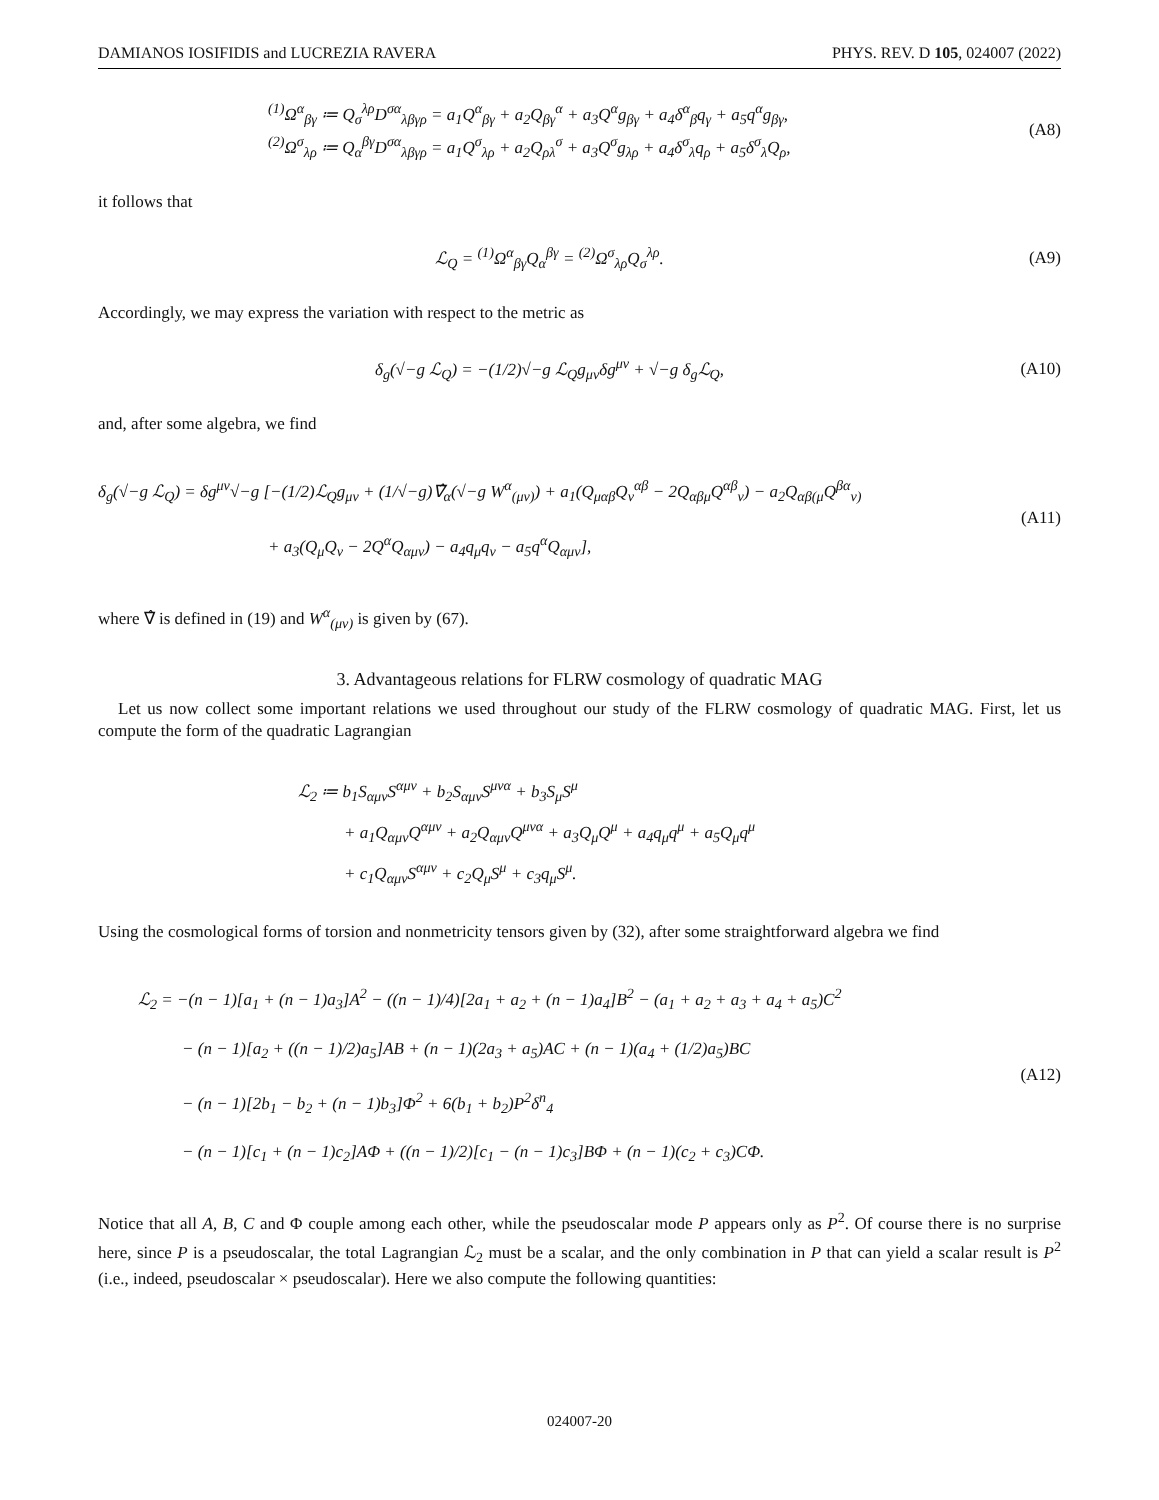DAMIANOS IOSIFIDIS and LUCREZIA RAVERA PHYS. REV. D 105, 024007 (2022)
<sup>(1)</sup> Ω<sup>α</sup><sub>βγ</sub> ≔ Q<sub>σ</sub><sup>λρ</sup>D<sup>σα</sup><sub>λβγρ</sub> = a<sub>1</sub>Q<sup>α</sup><sub>βγ</sub> + a<sub>2</sub>Q<sub>βγ</sub><sup>α</sup> + a<sub>3</sub>Q<sup>α</sup>g<sub>βγ</sub> + a<sub>4</sub>δ<sup>α</sup><sub>β</sub>q<sub>γ</sub> + a<sub>5</sub>q<sup>α</sup>g<sub>βγ</sub>,
<sup>(2)</sup> Ω<sup>σ</sup><sub>λρ</sub> ≔ Q<sub>α</sub><sup>βγ</sup>D<sup>σα</sup><sub>λβγρ</sub> = a<sub>1</sub>Q<sup>σ</sup><sub>λρ</sub> + a<sub>2</sub>Q<sub>ρλ</sub><sup>σ</sup> + a<sub>3</sub>Q<sup>σ</sup>g<sub>λρ</sub> + a<sub>4</sub>δ<sup>σ</sup><sub>λ</sub>q<sub>ρ</sub> + a<sub>5</sub>δ<sup>σ</sup><sub>λ</sub>Q<sub>ρ</sub>,
(A8)
it follows that
ℒ<sub>Q</sub> = <sup>(1)</sup>Ω<sup>α</sup><sub>βγ</sub>Q<sub>α</sub><sup>βγ</sup> = <sup>(2)</sup>Ω<sup>σ</sup><sub>λρ</sub>Q<sub>σ</sub><sup>λρ</sup>.
(A9)
Accordingly, we may express the variation with respect to the metric as
δ<sub>g</sub>(√−g ℒ<sub>Q</sub>) = −(1/2)√−g ℒ<sub>Q</sub>g<sub>μν</sub>δg<sup>μν</sup> + √−g δ<sub>g</sub>ℒ<sub>Q</sub>,
(A10)
and, after some algebra, we find
δ<sub>g</sub>(√−g ℒ<sub>Q</sub>) = δg<sup>μν</sup>√−g [−(1/2)ℒ<sub>Q</sub>g<sub>μν</sub> + (1/√−g)∇̂<sub>α</sub>(√−g W<sup>α</sup><sub>(μν)</sub>) + a<sub>1</sub>(Q<sub>μαβ</sub>Q<sub>ν</sub><sup>αβ</sup> − 2Q<sub>αβμ</sub>Q<sup>αβ</sup><sub>ν</sub>) − a<sub>2</sub>Q<sub>αβ(μ</sub>Q<sup>βα</sup><sub>ν)</sub>
+ a<sub>3</sub>(Q<sub>μ</sub>Q<sub>ν</sub> − 2Q<sup>α</sup>Q<sub>αμν</sub>) − a<sub>4</sub>q<sub>μ</sub>q<sub>ν</sub> − a<sub>5</sub>q<sup>α</sup>Q<sub>αμν</sub>],
(A11)
where ∇̂ is defined in (19) and W<sup>α</sup><sub>(μν)</sub> is given by (67).
3. Advantageous relations for FLRW cosmology of quadratic MAG
Let us now collect some important relations we used throughout our study of the FLRW cosmology of quadratic MAG. First, let us compute the form of the quadratic Lagrangian
ℒ<sub>2</sub> ≔ b<sub>1</sub>S<sub>αμν</sub>S<sup>αμν</sup> + b<sub>2</sub>S<sub>αμν</sub>S<sup>μνα</sup> + b<sub>3</sub>S<sub>μ</sub>S<sup>μ</sup>
+ a<sub>1</sub>Q<sub>αμν</sub>Q<sup>αμν</sup> + a<sub>2</sub>Q<sub>αμν</sub>Q<sup>μνα</sup> + a<sub>3</sub>Q<sub>μ</sub>Q<sup>μ</sup> + a<sub>4</sub>q<sub>μ</sub>q<sup>μ</sup> + a<sub>5</sub>Q<sub>μ</sub>q<sup>μ</sup>
+ c<sub>1</sub>Q<sub>αμν</sub>S<sup>αμν</sup> + c<sub>2</sub>Q<sub>μ</sub>S<sup>μ</sup> + c<sub>3</sub>q<sub>μ</sub>S<sup>μ</sup>.
Using the cosmological forms of torsion and nonmetricity tensors given by (32), after some straightforward algebra we find
ℒ<sub>2</sub> = −(n − 1)[a<sub>1</sub> + (n − 1)a<sub>3</sub>]A<sup>2</sup> − ((n − 1)/4)[2a<sub>1</sub> + a<sub>2</sub> + (n − 1)a<sub>4</sub>]B<sup>2</sup> − (a<sub>1</sub> + a<sub>2</sub> + a<sub>3</sub> + a<sub>4</sub> + a<sub>5</sub>)C<sup>2</sup>
− (n − 1)[a<sub>2</sub> + ((n − 1)/2)a<sub>5</sub>]AB + (n − 1)(2a<sub>3</sub> + a<sub>5</sub>)AC + (n − 1)(a<sub>4</sub> + (1/2)a<sub>5</sub>)BC
− (n − 1)[2b<sub>1</sub> − b<sub>2</sub> + (n − 1)b<sub>3</sub>]Φ<sup>2</sup> + 6(b<sub>1</sub> + b<sub>2</sub>)P<sup>2</sup>δ<sup>n</sup><sub>4</sub>
− (n − 1)[c<sub>1</sub> + (n − 1)c<sub>2</sub>]AΦ + ((n − 1)/2)[c<sub>1</sub> − (n − 1)c<sub>3</sub>]BΦ + (n − 1)(c<sub>2</sub> + c<sub>3</sub>)CΦ.
(A12)
Notice that all A, B, C and Φ couple among each other, while the pseudoscalar mode P appears only as P<sup>2</sup>. Of course there is no surprise here, since P is a pseudoscalar, the total Lagrangian ℒ<sub>2</sub> must be a scalar, and the only combination in P that can yield a scalar result is P<sup>2</sup> (i.e., indeed, pseudoscalar × pseudoscalar). Here we also compute the following quantities:
024007-20